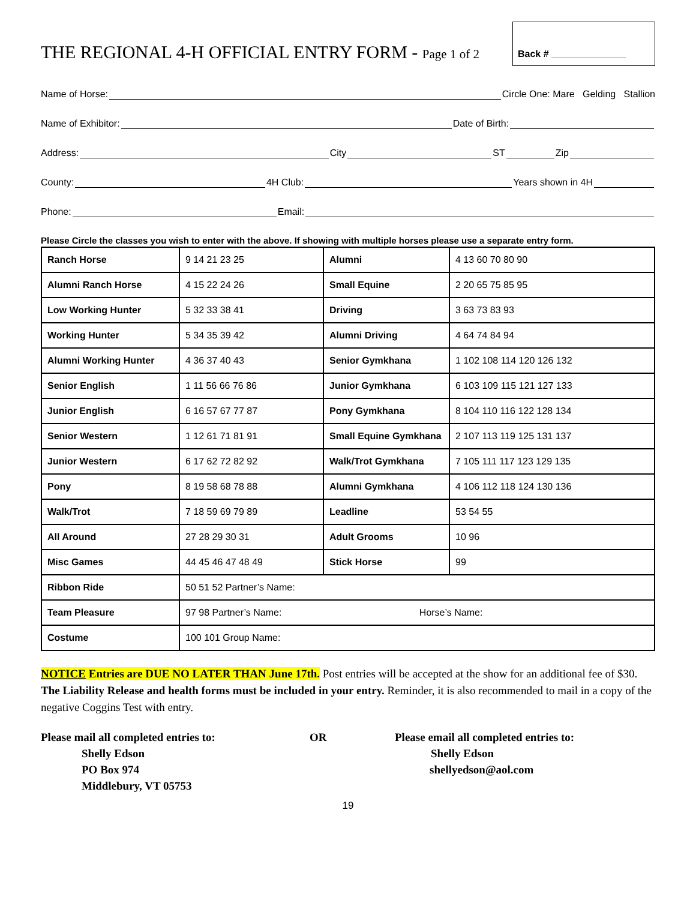THE REGIONAL 4-H OFFICIAL ENTRY FORM - Page 1 of 2
Back # ______________
Name of Horse: Circle One: Mare Gelding Stallion
Name of Exhibitor: Date of Birth:
Address: City ST Zip
County: 4H Club: Years shown in 4H
Phone: Email:
Please Circle the classes you wish to enter with the above. If showing with multiple horses please use a separate entry form.
| Ranch Horse | 9 14 21 23 25 | Alumni | 4 13 60 70 80 90 |
| Alumni Ranch Horse | 4 15 22 24 26 | Small Equine | 2 20 65 75 85 95 |
| Low Working Hunter | 5 32 33 38 41 | Driving | 3 63 73 83 93 |
| Working Hunter | 5 34 35 39 42 | Alumni Driving | 4 64 74 84 94 |
| Alumni Working Hunter | 4 36 37 40 43 | Senior Gymkhana | 1 102 108 114 120 126 132 |
| Senior English | 1 11 56 66 76 86 | Junior Gymkhana | 6 103 109 115 121 127 133 |
| Junior English | 6 16 57 67 77 87 | Pony Gymkhana | 8 104 110 116 122 128 134 |
| Senior Western | 1 12 61 71 81 91 | Small Equine Gymkhana | 2 107 113 119 125 131 137 |
| Junior Western | 6 17 62 72 82 92 | Walk/Trot Gymkhana | 7 105 111 117 123 129 135 |
| Pony | 8 19 58 68 78 88 | Alumni Gymkhana | 4 106 112 118 124 130 136 |
| Walk/Trot | 7 18 59 69 79 89 | Leadline | 53 54 55 |
| All Around | 27 28 29 30 31 | Adult Grooms | 10 96 |
| Misc Games | 44 45 46 47 48 49 | Stick Horse | 99 |
| Ribbon Ride | 50 51 52 Partner’s Name: | | |
| Team Pleasure | 97 98 Partner’s Name: Horse’s Name: | | |
| Costume | 100 101 Group Name: | | |
NOTICE Entries are DUE NO LATER THAN June 17th. Post entries will be accepted at the show for an additional fee of $30. The Liability Release and health forms must be included in your entry. Reminder, it is also recommended to mail in a copy of the negative Coggins Test with entry.
Please mail all completed entries to:
Shelly Edson
PO Box 974
Middlebury, VT 05753
OR Please email all completed entries to:
Shelly Edson
shellyedson@aol.com
19